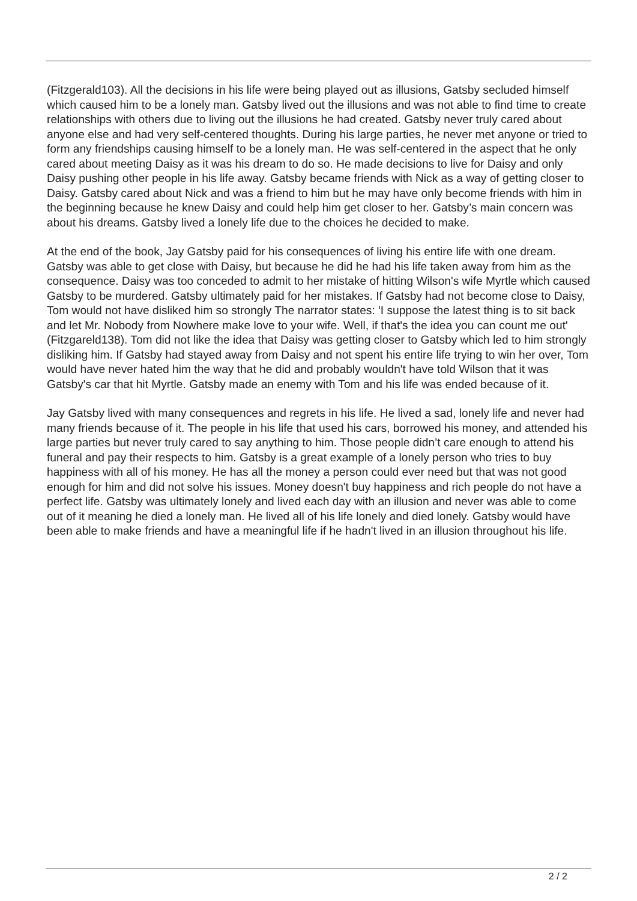(Fitzgerald103). All the decisions in his life were being played out as illusions, Gatsby secluded himself which caused him to be a lonely man. Gatsby lived out the illusions and was not able to find time to create relationships with others due to living out the illusions he had created. Gatsby never truly cared about anyone else and had very self-centered thoughts. During his large parties, he never met anyone or tried to form any friendships causing himself to be a lonely man. He was self-centered in the aspect that he only cared about meeting Daisy as it was his dream to do so. He made decisions to live for Daisy and only Daisy pushing other people in his life away. Gatsby became friends with Nick as a way of getting closer to Daisy. Gatsby cared about Nick and was a friend to him but he may have only become friends with him in the beginning because he knew Daisy and could help him get closer to her. Gatsby’s main concern was about his dreams. Gatsby lived a lonely life due to the choices he decided to make.
At the end of the book, Jay Gatsby paid for his consequences of living his entire life with one dream. Gatsby was able to get close with Daisy, but because he did he had his life taken away from him as the consequence. Daisy was too conceded to admit to her mistake of hitting Wilson's wife Myrtle which caused Gatsby to be murdered. Gatsby ultimately paid for her mistakes. If Gatsby had not become close to Daisy, Tom would not have disliked him so strongly The narrator states: 'I suppose the latest thing is to sit back and let Mr. Nobody from Nowhere make love to your wife. Well, if that's the idea you can count me out' (Fitzgareld138). Tom did not like the idea that Daisy was getting closer to Gatsby which led to him strongly disliking him. If Gatsby had stayed away from Daisy and not spent his entire life trying to win her over, Tom would have never hated him the way that he did and probably wouldn't have told Wilson that it was Gatsby's car that hit Myrtle. Gatsby made an enemy with Tom and his life was ended because of it.
Jay Gatsby lived with many consequences and regrets in his life. He lived a sad, lonely life and never had many friends because of it. The people in his life that used his cars, borrowed his money, and attended his large parties but never truly cared to say anything to him. Those people didn’t care enough to attend his funeral and pay their respects to him. Gatsby is a great example of a lonely person who tries to buy happiness with all of his money. He has all the money a person could ever need but that was not good enough for him and did not solve his issues. Money doesn't buy happiness and rich people do not have a perfect life. Gatsby was ultimately lonely and lived each day with an illusion and never was able to come out of it meaning he died a lonely man. He lived all of his life lonely and died lonely. Gatsby would have been able to make friends and have a meaningful life if he hadn't lived in an illusion throughout his life.
2 / 2